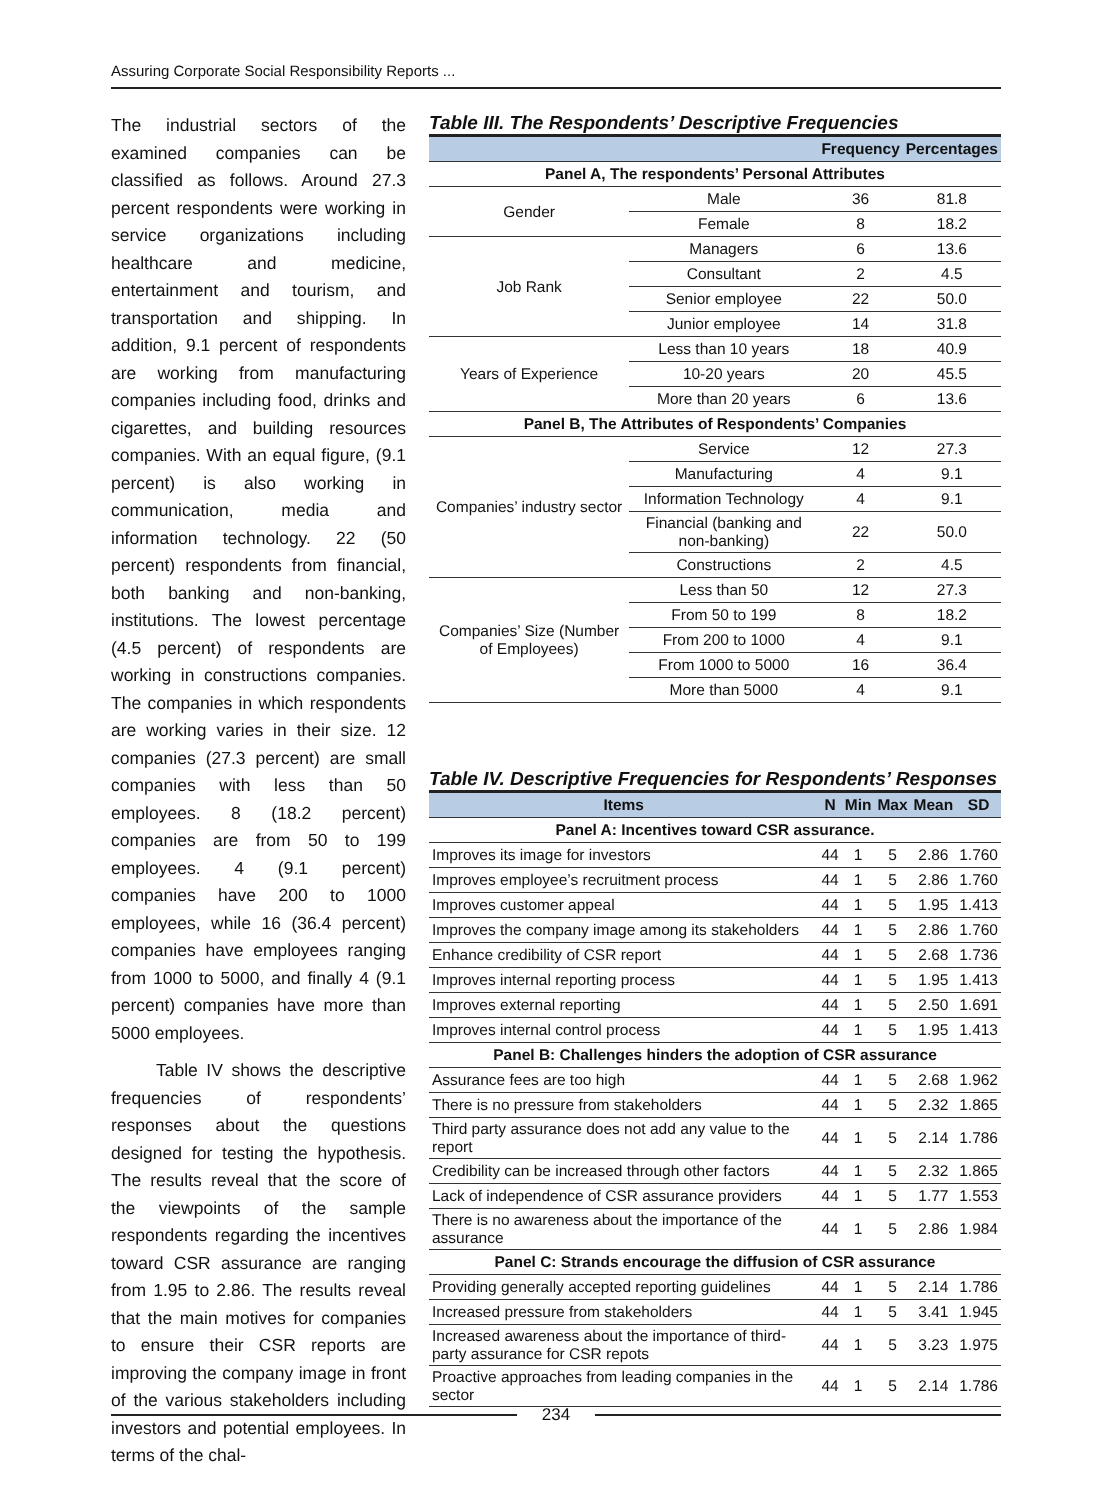Assuring Corporate Social Responsibility Reports ...
The industrial sectors of the examined companies can be classified as follows. Around 27.3 percent respondents were working in service organizations including healthcare and medicine, entertainment and tourism, and transportation and shipping. In addition, 9.1 percent of respondents are working from manufacturing companies including food, drinks and cigarettes, and building resources companies. With an equal figure, (9.1 percent) is also working in communication, media and information technology. 22 (50 percent) respondents from financial, both banking and non-banking, institutions. The lowest percentage (4.5 percent) of respondents are working in constructions companies. The companies in which respondents are working varies in their size. 12 companies (27.3 percent) are small companies with less than 50 employees. 8 (18.2 percent) companies are from 50 to 199 employees. 4 (9.1 percent) companies have 200 to 1000 employees, while 16 (36.4 percent) companies have employees ranging from 1000 to 5000, and finally 4 (9.1 percent) companies have more than 5000 employees.
Table IV shows the descriptive frequencies of respondents’ responses about the questions designed for testing the hypothesis. The results reveal that the score of the viewpoints of the sample respondents regarding the incentives toward CSR assurance are ranging from 1.95 to 2.86. The results reveal that the main motives for companies to ensure their CSR reports are improving the company image in front of the various stakeholders including investors and potential employees. In terms of the chal-
Table III. The Respondents’ Descriptive Frequencies
| | | Frequency | Percentages |
| --- | --- | --- | --- |
| Panel A, The respondents’ Personal Attributes | | | |
| Gender | Male | 36 | 81.8 |
| | Female | 8 | 18.2 |
| Job Rank | Managers | 6 | 13.6 |
| | Consultant | 2 | 4.5 |
| | Senior employee | 22 | 50.0 |
| | Junior employee | 14 | 31.8 |
| Years of Experience | Less than 10 years | 18 | 40.9 |
| | 10-20 years | 20 | 45.5 |
| | More than 20 years | 6 | 13.6 |
| Panel B, The Attributes of Respondents’ Companies | | | |
| Companies’ industry sector | Service | 12 | 27.3 |
| | Manufacturing | 4 | 9.1 |
| | Information Technology | 4 | 9.1 |
| | Financial (banking and non-banking) | 22 | 50.0 |
| | Constructions | 2 | 4.5 |
| Companies’ Size (Number of Employees) | Less than 50 | 12 | 27.3 |
| | From 50 to 199 | 8 | 18.2 |
| | From 200 to 1000 | 4 | 9.1 |
| | From 1000 to 5000 | 16 | 36.4 |
| | More than 5000 | 4 | 9.1 |
Table IV. Descriptive Frequencies for Respondents’ Responses
| Items | N | Min | Max | Mean | SD |
| --- | --- | --- | --- | --- | --- |
| Panel A: Incentives toward CSR assurance. | | | | | |
| Improves its image for investors | 44 | 1 | 5 | 2.86 | 1.760 |
| Improves employee’s recruitment process | 44 | 1 | 5 | 2.86 | 1.760 |
| Improves customer appeal | 44 | 1 | 5 | 1.95 | 1.413 |
| Improves the company image among its stakeholders | 44 | 1 | 5 | 2.86 | 1.760 |
| Enhance credibility of CSR report | 44 | 1 | 5 | 2.68 | 1.736 |
| Improves internal reporting process | 44 | 1 | 5 | 1.95 | 1.413 |
| Improves external reporting | 44 | 1 | 5 | 2.50 | 1.691 |
| Improves internal control process | 44 | 1 | 5 | 1.95 | 1.413 |
| Panel B: Challenges hinders the adoption of CSR assurance | | | | | |
| Assurance fees are too high | 44 | 1 | 5 | 2.68 | 1.962 |
| There is no pressure from stakeholders | 44 | 1 | 5 | 2.32 | 1.865 |
| Third party assurance does not add any value to the report | 44 | 1 | 5 | 2.14 | 1.786 |
| Credibility can be increased through other factors | 44 | 1 | 5 | 2.32 | 1.865 |
| Lack of independence of CSR assurance providers | 44 | 1 | 5 | 1.77 | 1.553 |
| There is no awareness about the importance of the assurance | 44 | 1 | 5 | 2.86 | 1.984 |
| Panel C: Strands encourage the diffusion of CSR assurance | | | | | |
| Providing generally accepted reporting guidelines | 44 | 1 | 5 | 2.14 | 1.786 |
| Increased pressure from stakeholders | 44 | 1 | 5 | 3.41 | 1.945 |
| Increased awareness about the importance of third-party assurance for CSR repots | 44 | 1 | 5 | 3.23 | 1.975 |
| Proactive approaches from leading companies in the sector | 44 | 1 | 5 | 2.14 | 1.786 |
234